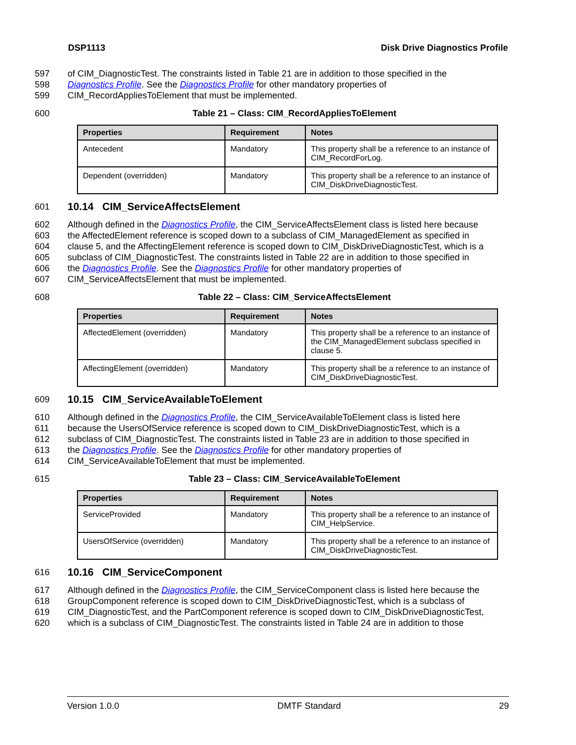DSP1113 Disk Drive Diagnostics Profile
597 of CIM_DiagnosticTest. The constraints listed in Table 21 are in addition to those specified in the
598 Diagnostics Profile. See the Diagnostics Profile for other mandatory properties of
599 CIM_RecordAppliesToElement that must be implemented.
600 Table 21 – Class: CIM_RecordAppliesToElement
| Properties | Requirement | Notes |
| --- | --- | --- |
| Antecedent | Mandatory | This property shall be a reference to an instance of CIM_RecordForLog. |
| Dependent (overridden) | Mandatory | This property shall be a reference to an instance of CIM_DiskDriveDiagnosticTest. |
601
10.14 CIM_ServiceAffectsElement
602 Although defined in the Diagnostics Profile, the CIM_ServiceAffectsElement class is listed here because
603 the AffectedElement reference is scoped down to a subclass of CIM_ManagedElement as specified in
604 clause 5, and the AffectingElement reference is scoped down to CIM_DiskDriveDiagnosticTest, which is a
605 subclass of CIM_DiagnosticTest. The constraints listed in Table 22 are in addition to those specified in
606 the Diagnostics Profile. See the Diagnostics Profile for other mandatory properties of
607 CIM_ServiceAffectsElement that must be implemented.
608 Table 22 – Class: CIM_ServiceAffectsElement
| Properties | Requirement | Notes |
| --- | --- | --- |
| AffectedElement (overridden) | Mandatory | This property shall be a reference to an instance of the CIM_ManagedElement subclass specified in clause 5. |
| AffectingElement (overridden) | Mandatory | This property shall be a reference to an instance of CIM_DiskDriveDiagnosticTest. |
609
10.15 CIM_ServiceAvailableToElement
610 Although defined in the Diagnostics Profile, the CIM_ServiceAvailableToElement class is listed here
611 because the UsersOfService reference is scoped down to CIM_DiskDriveDiagnosticTest, which is a
612 subclass of CIM_DiagnosticTest. The constraints listed in Table 23 are in addition to those specified in
613 the Diagnostics Profile. See the Diagnostics Profile for other mandatory properties of
614 CIM_ServiceAvailableToElement that must be implemented.
615 Table 23 – Class: CIM_ServiceAvailableToElement
| Properties | Requirement | Notes |
| --- | --- | --- |
| ServiceProvided | Mandatory | This property shall be a reference to an instance of CIM_HelpService. |
| UsersOfService (overridden) | Mandatory | This property shall be a reference to an instance of CIM_DiskDriveDiagnosticTest. |
616
10.16 CIM_ServiceComponent
617 Although defined in the Diagnostics Profile, the CIM_ServiceComponent class is listed here because the
618 GroupComponent reference is scoped down to CIM_DiskDriveDiagnosticTest, which is a subclass of
619 CIM_DiagnosticTest, and the PartComponent reference is scoped down to CIM_DiskDriveDiagnosticTest,
620 which is a subclass of CIM_DiagnosticTest. The constraints listed in Table 24 are in addition to those
Version 1.0.0 DMTF Standard 29